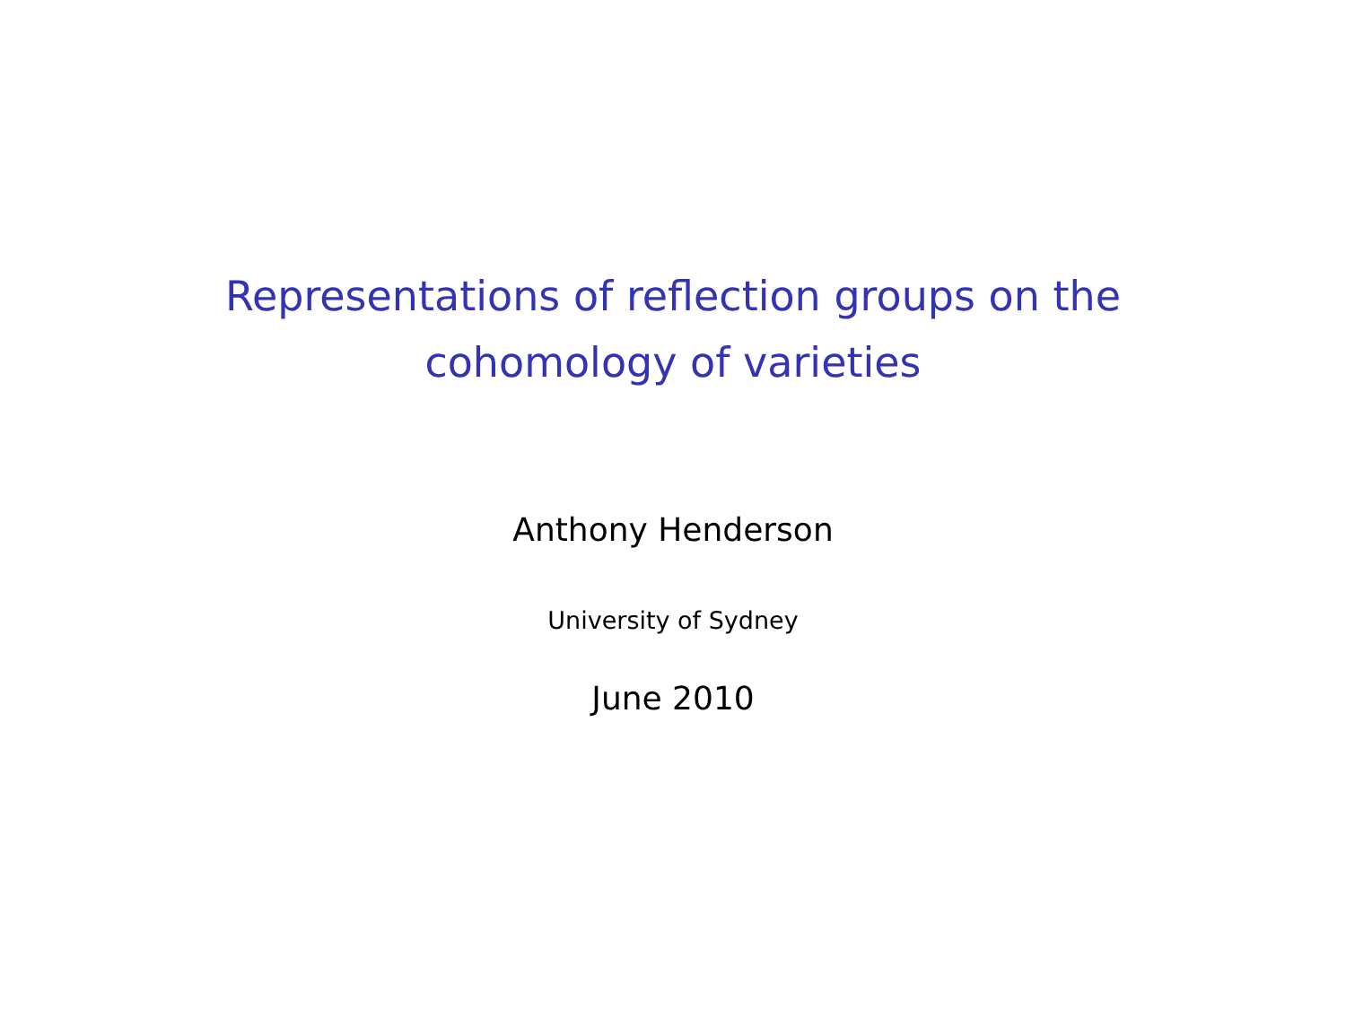Representations of reflection groups on the
cohomology of varieties
Anthony Henderson
University of Sydney
June 2010